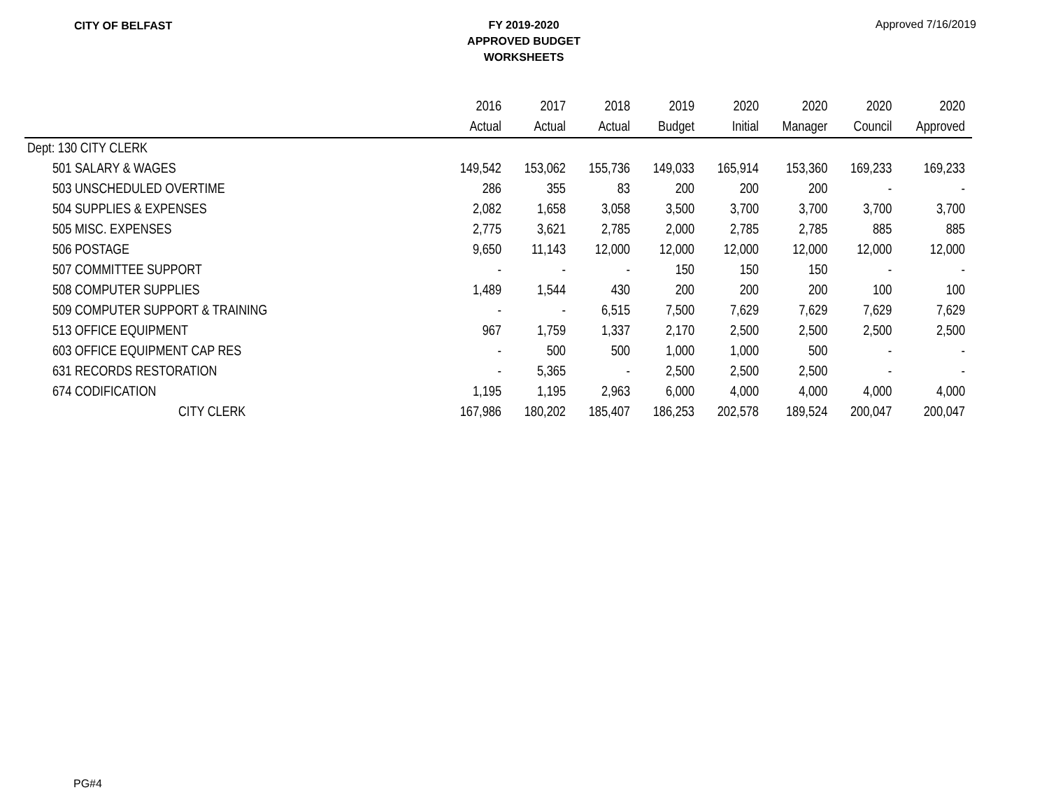CITY OF BELFAST
FY 2019-2020
APPROVED BUDGET
WORKSHEETS
Approved 7/16/2019
| | 2016 | 2017 | 2018 | 2019 | 2020 | 2020 | 2020 | 2020 |
| --- | --- | --- | --- | --- | --- | --- | --- | --- |
| | Actual | Actual | Actual | Budget | Initial | Manager | Council | Approved |
| Dept: 130 CITY CLERK | | | | | | | | |
| 501 SALARY & WAGES | 149,542 | 153,062 | 155,736 | 149,033 | 165,914 | 153,360 | 169,233 | 169,233 |
| 503 UNSCHEDULED OVERTIME | 286 | 355 | 83 | 200 | 200 | 200 | - | - |
| 504 SUPPLIES & EXPENSES | 2,082 | 1,658 | 3,058 | 3,500 | 3,700 | 3,700 | 3,700 | 3,700 |
| 505 MISC. EXPENSES | 2,775 | 3,621 | 2,785 | 2,000 | 2,785 | 2,785 | 885 | 885 |
| 506 POSTAGE | 9,650 | 11,143 | 12,000 | 12,000 | 12,000 | 12,000 | 12,000 | 12,000 |
| 507 COMMITTEE SUPPORT | - | - | - | 150 | 150 | 150 | - | - |
| 508 COMPUTER SUPPLIES | 1,489 | 1,544 | 430 | 200 | 200 | 200 | 100 | 100 |
| 509 COMPUTER SUPPORT & TRAINING | - | - | 6,515 | 7,500 | 7,629 | 7,629 | 7,629 | 7,629 |
| 513 OFFICE EQUIPMENT | 967 | 1,759 | 1,337 | 2,170 | 2,500 | 2,500 | 2,500 | 2,500 |
| 603 OFFICE EQUIPMENT CAP RES | - | 500 | 500 | 1,000 | 1,000 | 500 | - | - |
| 631 RECORDS RESTORATION | - | 5,365 | - | 2,500 | 2,500 | 2,500 | - | - |
| 674 CODIFICATION | 1,195 | 1,195 | 2,963 | 6,000 | 4,000 | 4,000 | 4,000 | 4,000 |
| CITY CLERK | 167,986 | 180,202 | 185,407 | 186,253 | 202,578 | 189,524 | 200,047 | 200,047 |
PG#4